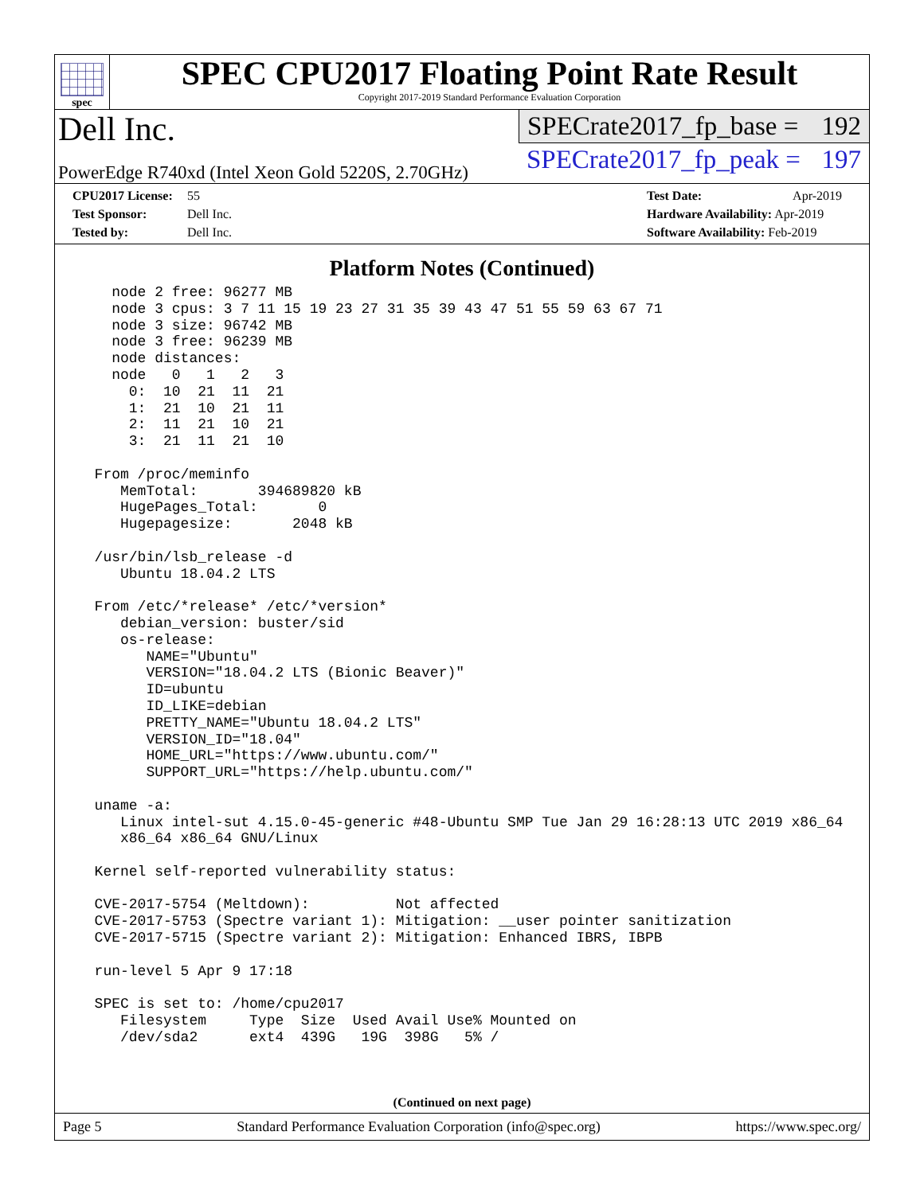spec
SPEC CPU2017 Floating Point Rate Result
Copyright 2017-2019 Standard Performance Evaluation Corporation
Dell Inc.
PowerEdge R740xd (Intel Xeon Gold 5220S, 2.70GHz)
SPECrate2017_fp_base = 192
SPECrate2017_fp_peak = 197
CPU2017 License: 55
Test Sponsor: Dell Inc.
Tested by: Dell Inc.
Test Date: Apr-2019
Hardware Availability: Apr-2019
Software Availability: Feb-2019
Platform Notes (Continued)
    node 2 free: 96277 MB
    node 3 cpus: 3 7 11 15 19 23 27 31 35 39 43 47 51 55 59 63 67 71
    node 3 size: 96742 MB
    node 3 free: 96239 MB
    node distances:
    node   0   1   2   3
      0:  10  21  11  21
      1:  21  10  21  11
      2:  11  21  10  21
      3:  21  11  21  10

  From /proc/meminfo
     MemTotal:       394689820 kB
     HugePages_Total:       0
     Hugepagesize:       2048 kB

  /usr/bin/lsb_release -d
     Ubuntu 18.04.2 LTS

  From /etc/*release* /etc/*version*
     debian_version: buster/sid
     os-release:
        NAME="Ubuntu"
        VERSION="18.04.2 LTS (Bionic Beaver)"
        ID=ubuntu
        ID_LIKE=debian
        PRETTY_NAME="Ubuntu 18.04.2 LTS"
        VERSION_ID="18.04"
        HOME_URL="https://www.ubuntu.com/"
        SUPPORT_URL="https://help.ubuntu.com/"

  uname -a:
     Linux intel-sut 4.15.0-45-generic #48-Ubuntu SMP Tue Jan 29 16:28:13 UTC 2019 x86_64
     x86_64 x86_64 GNU/Linux

  Kernel self-reported vulnerability status:

  CVE-2017-5754 (Meltdown):          Not affected
  CVE-2017-5753 (Spectre variant 1): Mitigation: __user pointer sanitization
  CVE-2017-5715 (Spectre variant 2): Mitigation: Enhanced IBRS, IBPB

  run-level 5 Apr 9 17:18

  SPEC is set to: /home/cpu2017
     Filesystem     Type  Size  Used Avail Use% Mounted on
     /dev/sda2      ext4  439G   19G  398G   5% /
(Continued on next page)
Page 5 Standard Performance Evaluation Corporation (info@spec.org) https://www.spec.org/